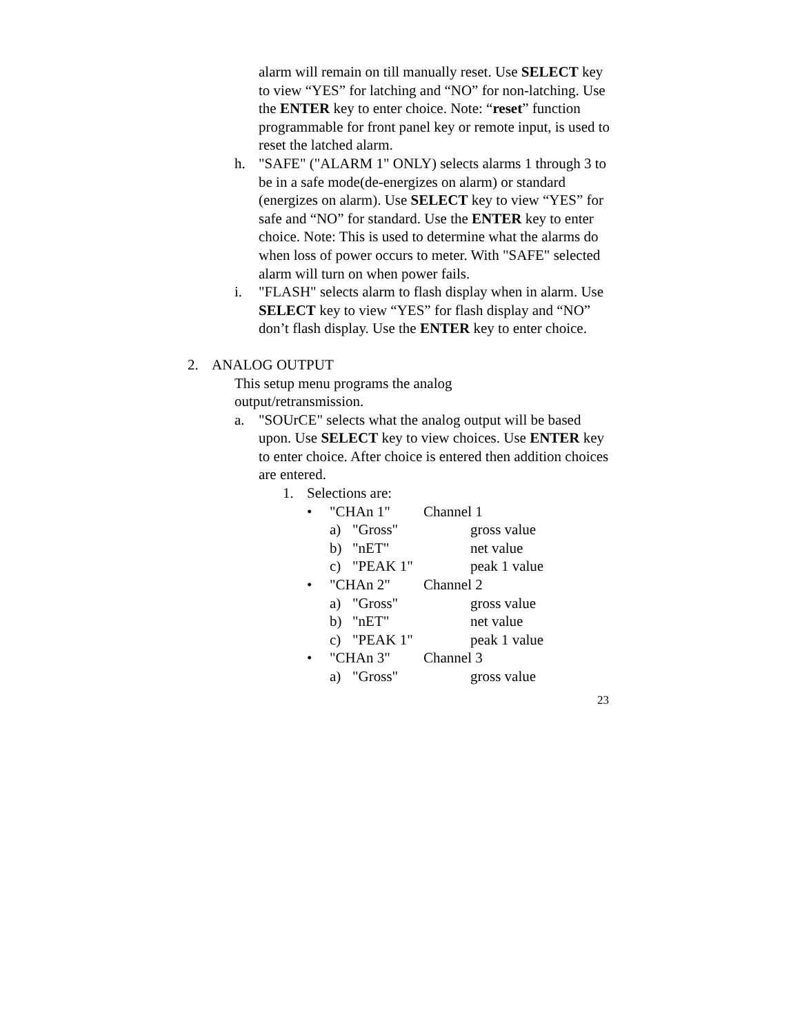alarm will remain on till manually reset. Use SELECT key to view “YES” for latching and “NO” for non-latching. Use the ENTER key to enter choice. Note: “reset” function programmable for front panel key or remote input, is used to reset the latched alarm.
h. "SAFE" ("ALARM 1" ONLY) selects alarms 1 through 3 to be in a safe mode(de-energizes on alarm) or standard (energizes on alarm). Use SELECT key to view “YES” for safe and “NO” for standard. Use the ENTER key to enter choice. Note: This is used to determine what the alarms do when loss of power occurs to meter. With "SAFE" selected alarm will turn on when power fails.
i. "FLASH" selects alarm to flash display when in alarm. Use SELECT key to view “YES” for flash display and “NO” don’t flash display. Use the ENTER key to enter choice.
2. ANALOG OUTPUT
This setup menu programs the analog output/retransmission.
a. "SOUrCE" selects what the analog output will be based upon. Use SELECT key to view choices. Use ENTER key to enter choice. After choice is entered then addition choices are entered.
1. Selections are:
• "CHAn 1" Channel 1
a) "Gross" gross value
b) "nET" net value
c) "PEAK 1" peak 1 value
• "CHAn 2" Channel 2
a) "Gross" gross value
b) "nET" net value
c) "PEAK 1" peak 1 value
• "CHAn 3" Channel 3
a) "Gross" gross value
23